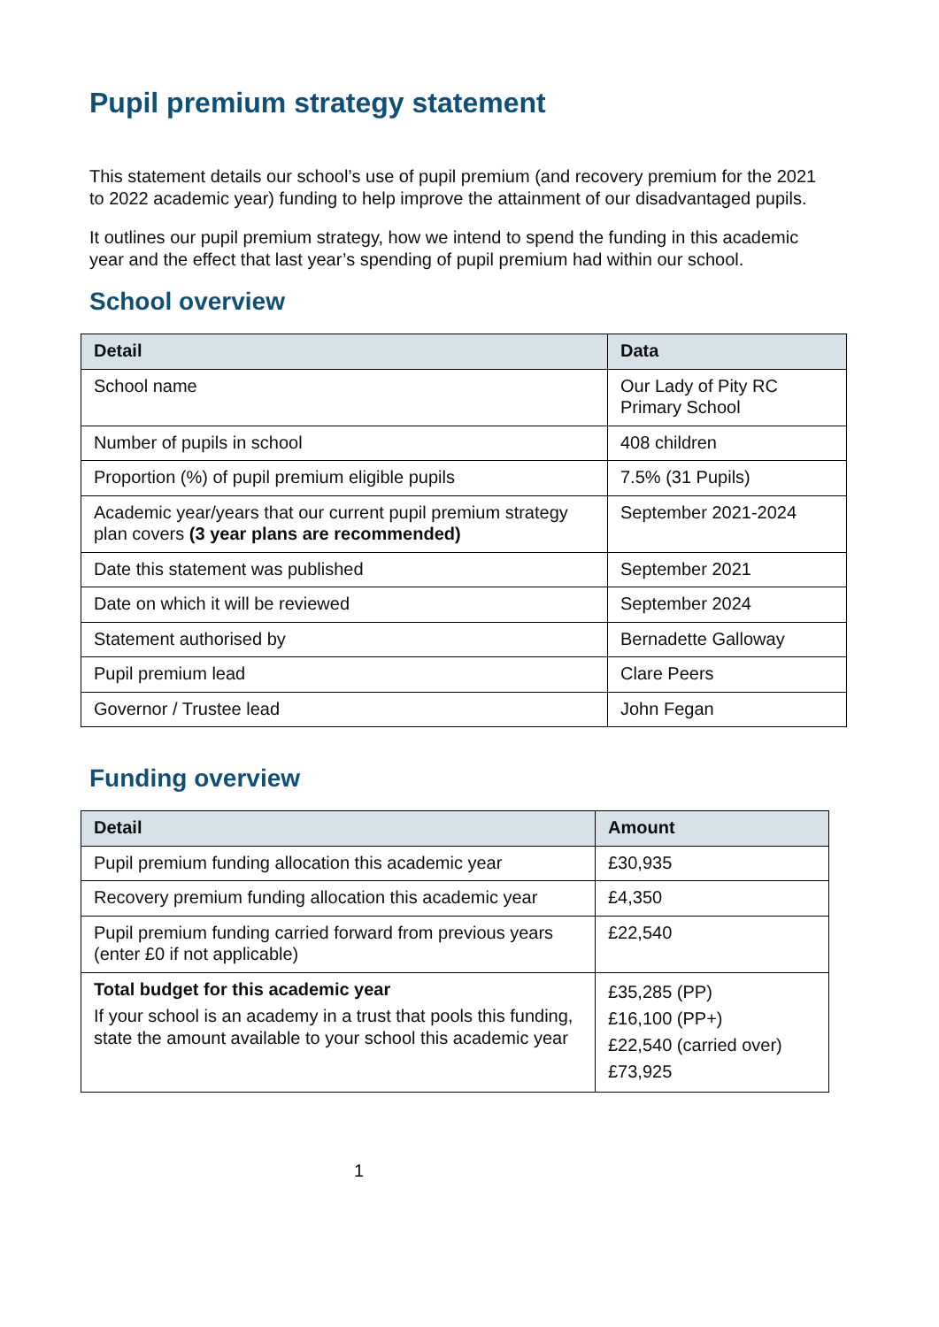Pupil premium strategy statement
This statement details our school’s use of pupil premium (and recovery premium for the 2021 to 2022 academic year) funding to help improve the attainment of our disadvantaged pupils.
It outlines our pupil premium strategy, how we intend to spend the funding in this academic year and the effect that last year’s spending of pupil premium had within our school.
School overview
| Detail | Data |
| --- | --- |
| School name | Our Lady of Pity RC Primary School |
| Number of pupils in school | 408 children |
| Proportion (%) of pupil premium eligible pupils | 7.5% (31 Pupils) |
| Academic year/years that our current pupil premium strategy plan covers (3 year plans are recommended) | September 2021-2024 |
| Date this statement was published | September 2021 |
| Date on which it will be reviewed | September 2024 |
| Statement authorised by | Bernadette Galloway |
| Pupil premium lead | Clare Peers |
| Governor / Trustee lead | John Fegan |
Funding overview
| Detail | Amount |
| --- | --- |
| Pupil premium funding allocation this academic year | £30,935 |
| Recovery premium funding allocation this academic year | £4,350 |
| Pupil premium funding carried forward from previous years (enter £0 if not applicable) | £22,540 |
| Total budget for this academic year If your school is an academy in a trust that pools this funding, state the amount available to your school this academic year | £35,285 (PP) £16,100 (PP+) £22,540 (carried over) £73,925 |
1